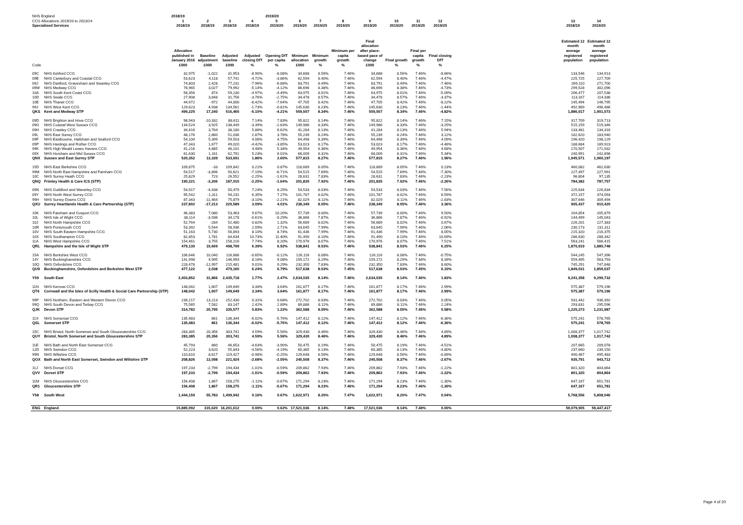| NHS England | | 2018/19 | | | | 2019/20 | | | | | | | | | | |
| CCG Allocations 2019/20 to 2023/24 | | 1 | 2 | 3 | 4 | 5 | 6 | 7 | 8 | 9 | 10 | 11 | 12 | | 13 | 14 |
| Specialised Services | | 2018/19 | 2018/19 | 2018/19 | 2018/19 | 2019/20 | 2019/20 | 2019/20 | 2019/20 | 2019/20 | 2019/20 | 2019/20 | 2019/20 | | 2018/19 | 2019/20 |
| | | Allocation published in January 2016 | Baseline adjustment | Adjusted baseline | Adjusted closing DfT | Opening DfT per capita | Minimum allocation | Minimum growth | Minimum per capita growth | Final allocation after place- based pace of change | Final growth | Final per capita growth | Final closing DfT | | Estimated 12 month average registered population | Estimated 12 month average registered population |
| Code | | £000 | £000 | £000 | % | % | £000 | % | % | £000 | % | % | % | | | |
| 09C | NHS Ashford CCG | 32,975 | -1,022 | 31,953 | -8.90% | -8.08% | 34,688 | 8.56% | 7.46% | 34,688 | 8.56% | 7.46% | -8.66% | | 133,546 | 134,913 |
| 09E | NHS Canterbury and Coastal CCG | 53,623 | 4,118 | 57,741 | -4.72% | -3.86% | 62,594 | 8.40% | 7.46% | 62,594 | 8.40% | 7.46% | -4.47% | | 225,725 | 227,709 |
| 09J | NHS Dartford, Gravesham and Swanley CCG | 74,803 | 2,428 | 77,231 | -7.96% | -6.88% | 83,791 | 8.49% | 7.46% | 83,791 | 8.49% | 7.46% | -7.46% | | 269,110 | 271,700 |
| 09W | NHS Medway CCG | 76,965 | 3,027 | 79,992 | -5.14% | -4.12% | 86,696 | 8.38% | 7.46% | 86,696 | 8.38% | 7.46% | -4.73% | | 299,528 | 302,096 |
| 10A | NHS South Kent Coast CCG | 58,356 | 874 | 59,230 | -4.97% | -4.49% | 63,975 | 8.01% | 7.46% | 63,975 | 8.01% | 7.46% | -5.09% | | 206,477 | 207,538 |
| 10D | NHS Swale CCG | 27,908 | 3,848 | 31,756 | -3.76% | -2.75% | 34,478 | 8.57% | 7.46% | 34,478 | 8.57% | 7.46% | -3.37% | | 113,167 | 114,336 |
| 10E | NHS Thanet CCG | 44,972 | -972 | 44,000 | -8.42% | -7.64% | 47,705 | 8.42% | 7.46% | 47,705 | 8.42% | 7.46% | -8.22% | | 145,494 | 146,795 |
| 99J | NHS West Kent CCG | 129,623 | 4,938 | 134,561 | -1.73% | -0.81% | 145,630 | 8.23% | 7.46% | 145,630 | 8.23% | 7.46% | -1.44% | | 492,969 | 496,486 |
| QKS | Kent and Medway STP | 499,225 | 17,240 | 516,465 | -5.10% | -4.21% | 559,557 | 8.34% | 7.46% | 559,557 | 8.34% | 7.46% | -4.82% | | 1,886,017 | 1,901,573 |
| 09D | NHS Brighton and Hove CCG | 98,943 | -10,332 | 88,611 | 7.14% | 7.83% | 95,822 | 8.14% | 7.46% | 95,822 | 8.14% | 7.46% | 7.15% | | 317,709 | 319,713 |
| 09G | NHS Coastal West Sussex CCG | 134,524 | 3,925 | 138,449 | -3.39% | -2.63% | 149,986 | 8.33% | 7.46% | 149,986 | 8.33% | 7.46% | -3.25% | | 515,159 | 519,346 |
| 09H | NHS Crawley CCG | 34,416 | 3,764 | 38,180 | 5.86% | 6.62% | 41,284 | 8.13% | 7.46% | 41,284 | 8.13% | 7.46% | 5.94% | | 133,481 | 134,316 |
| 09L | NHS East Surrey CCG | 48,176 | 2,860 | 51,036 | 2.87% | 3.78% | 55,239 | 8.24% | 7.46% | 55,239 | 8.24% | 7.46% | 3.12% | | 182,620 | 183,940 |
| 09F | NHS Eastbourne, Hailsham and Seaford CCG | 54,104 | 5,399 | 59,503 | 4.06% | 4.75% | 64,498 | 8.39% | 7.46% | 64,498 | 8.39% | 7.46% | 4.09% | | 196,420 | 198,129 |
| 09P | NHS Hastings and Rother CCG | 47,343 | 1,677 | 49,020 | -4.42% | -3.85% | 53,023 | 8.17% | 7.46% | 53,023 | 8.17% | 7.46% | -4.46% | | 188,684 | 189,923 |
| 99K | NHS High Weald Lewes Havens CCG | 41,216 | 4,885 | 46,101 | 4.48% | 5.34% | 49,954 | 8.36% | 7.46% | 49,954 | 8.36% | 7.46% | 4.68% | | 170,507 | 171,932 |
| 09X | NHS Horsham and Mid Sussex CCG | 61,630 | 1,161 | 62,791 | 5.23% | 6.01% | 68,009 | 8.31% | 7.46% | 68,009 | 8.31% | 7.46% | 5.34% | | 240,991 | 242,898 |
| QNX | Sussex and East Surrey STP | 520,352 | 13,339 | 533,691 | 1.86% | 2.60% | 577,815 | 8.27% | 7.46% | 577,815 | 8.27% | 7.46% | 1.96% | | 1,945,571 | 1,960,197 |
| 15D | NHS East Berkshire CCG | 109,875 | -33 | 109,842 | 0.21% | 0.87% | 118,689 | 8.05% | 7.46% | 118,689 | 8.05% | 7.46% | 0.23% | | 460,082 | 462,630 |
| 99M | NHS North East Hampshire and Farnham CCG | 54,517 | -3,896 | 50,621 | -7.19% | -6.71% | 54,515 | 7.69% | 7.46% | 54,515 | 7.69% | 7.46% | -7.30% | | 227,497 | 227,991 |
| 10C | NHS Surrey Heath CCG | 25,829 | 723 | 26,552 | -2.25% | -1.61% | 28,631 | 7.83% | 7.46% | 28,631 | 7.83% | 7.46% | -2.23% | | 96,804 | 97,135 |
| QNQ | Frimley Health & Care ICS (STP) | 190,221 | -3,206 | 187,015 | -2.25% | -1.64% | 201,835 | 7.92% | 7.46% | 201,835 | 7.92% | 7.46% | -2.26% | | 784,382 | 787,757 |
| 09N | NHS Guildford and Waverley CCG | 54,917 | -4,438 | 50,479 | 7.24% | 8.25% | 54,533 | 8.03% | 7.46% | 54,533 | 8.03% | 7.46% | 7.56% | | 225,634 | 226,834 |
| 09Y | NHS North West Surrey CCG | 95,542 | -1,311 | 94,231 | 6.35% | 7.27% | 101,787 | 8.02% | 7.46% | 101,787 | 8.02% | 7.46% | 6.59% | | 372,157 | 374,093 |
| 99H | NHS Surrey Downs CCG | 87,343 | -11,464 | 75,879 | -3.10% | -2.21% | 82,029 | 8.11% | 7.46% | 82,029 | 8.11% | 7.46% | -2.83% | | 307,646 | 309,494 |
| QXU | Surrey Heartlands Health & Care Partnership (STP) | 237,802 | -17,213 | 220,589 | 3.09% | 4.01% | 238,349 | 8.05% | 7.46% | 238,349 | 8.05% | 7.46% | 3.36% | | 905,437 | 910,420 |
| 10K | NHS Fareham and Gosport CCG | 46,383 | 7,080 | 53,463 | 9.67% | 10.20% | 57,739 | 8.00% | 7.46% | 57,739 | 8.00% | 7.46% | 9.50% | | 204,854 | 205,879 |
| 10L | NHS Isle of Wight CCG | 38,114 | -3,936 | 34,178 | -0.61% | -0.29% | 36,866 | 7.87% | 7.46% | 36,866 | 7.87% | 7.46% | -0.92% | | 144,499 | 145,043 |
| 10J | NHS North Hampshire CCG | 52,764 | -284 | 52,480 | 0.82% | 1.32% | 56,689 | 8.02% | 7.46% | 56,689 | 8.02% | 7.46% | 0.67% | | 226,201 | 227,383 |
| 10R | NHS Portsmouth CCG | 53,392 | 5,544 | 58,936 | 2.09% | 2.71% | 63,645 | 7.99% | 7.46% | 63,645 | 7.99% | 7.46% | 2.06% | | 230,173 | 231,311 |
| 10V | NHS South Eastern Hampshire CCG | 51,163 | 5,730 | 56,893 | 8.10% | 8.74% | 61,436 | 7.99% | 7.46% | 61,436 | 7.99% | 7.46% | 8.05% | | 215,320 | 216,375 |
| 10X | NHS Southampton CCG | 82,853 | 1,781 | 84,634 | 10.73% | 11.40% | 91,490 | 8.10% | 7.46% | 91,490 | 8.10% | 7.46% | 10.69% | | 286,630 | 288,342 |
| 11A | NHS West Hampshire CCG | 154,461 | 3,755 | 158,216 | 7.74% | 8.20% | 170,976 | 8.07% | 7.46% | 170,976 | 8.07% | 7.46% | 7.51% | | 563,241 | 566,415 |
| QRL | Hampshire and the Isle of Wight STP | 479,130 | 19,669 | 498,799 | 6.39% | 6.92% | 538,841 | 8.03% | 7.46% | 538,841 | 8.03% | 7.46% | 6.25% | | 1,870,919 | 1,880,748 |
| 15A | NHS Berkshire West CCG | 106,646 | 10,040 | 116,686 | -0.65% | -0.12% | 126,116 | 8.08% | 7.46% | 126,116 | 8.08% | 7.46% | -0.75% | | 544,245 | 547,396 |
| 14Y | NHS Buckinghamshire CCG | 141,998 | 4,995 | 146,993 | 8.16% | 9.08% | 159,172 | 8.29% | 7.46% | 159,172 | 8.29% | 7.46% | 8.39% | | 559,495 | 563,793 |
| 10Q | NHS Oxfordshire CCG | 228,478 | -12,997 | 215,481 | 9.01% | 9.29% | 232,350 | 7.83% | 7.46% | 232,350 | 7.83% | 7.46% | 8.60% | | 745,291 | 747,848 |
| QU9 | Buckinghamshire, Oxfordshire and Berkshire West STP | 477,122 | 2,038 | 479,160 | 6.24% | 6.79% | 517,638 | 8.03% | 7.45% | 517,638 | 8.03% | 7.45% | 6.10% | | 1,849,031 | 1,859,037 |
| Y59 | South East | 2,403,852 | 31,866 | 2,435,718 | 1.77% | 2.47% | 2,634,035 | 8.14% | 7.46% | 2,634,035 | 8.14% | 7.46% | 1.83% | | 9,241,358 | 9,299,732 |
| 11N | NHS Kernow CCG | 148,042 | 1,607 | 149,649 | 3.34% | 3.64% | 161,877 | 8.17% | 7.46% | 161,877 | 8.17% | 7.46% | 2.99% | | 575,387 | 579,196 |
| QT6 | Cornwall and the Isles of Scilly Health & Social Care Partnership (STP) | 148,042 | 1,607 | 149,649 | 3.34% | 3.64% | 161,877 | 8.17% | 7.46% | 161,877 | 8.17% | 7.46% | 2.99% | | 575,387 | 579,196 |
| 99P | NHS Northern, Eastern and Western Devon CCG | 239,217 | 13,213 | 252,430 | 0.31% | 0.68% | 272,702 | 8.03% | 7.46% | 272,702 | 8.03% | 7.46% | 0.05% | | 931,442 | 936,392 |
| 99Q | NHS South Devon and Torbay CCG | 75,565 | 7,582 | 83,147 | 2.42% | 2.89% | 89,886 | 8.11% | 7.46% | 89,886 | 8.11% | 7.46% | 2.24% | | 293,831 | 295,596 |
| QJK | Devon STP | 314,782 | 20,795 | 335,577 | 0.83% | 1.22% | 362,588 | 8.05% | 7.46% | 362,588 | 8.05% | 7.46% | 0.58% | | 1,225,273 | 1,231,987 |
| 11X | NHS Somerset CCG | 135,483 | 861 | 136,344 | -6.02% | -5.76% | 147,412 | 8.12% | 7.46% | 147,412 | 8.12% | 7.46% | -6.36% | | 575,241 | 578,765 |
| QSL | Somerset STP | 135,483 | 861 | 136,344 | -6.02% | -5.76% | 147,412 | 8.12% | 7.46% | 147,412 | 8.12% | 7.46% | -6.36% | | 575,241 | 578,765 |
| 15C | NHS Bristol, North Somerset and South Gloucestershire CCG | 283,385 | 20,356 | 303,741 | 4.59% | 5.56% | 329,430 | 8.46% | 7.46% | 329,430 | 8.46% | 7.46% | 4.89% | | 1,008,377 | 1,017,742 |
| QUY | Bristol, North Somerset and South Gloucestershire STP | 283,385 | 20,356 | 303,741 | 4.59% | 5.56% | 329,430 | 8.46% | 7.46% | 329,430 | 8.46% | 7.46% | 4.89% | | 1,008,377 | 1,017,742 |
| 11E | NHS Bath and North East Somerset CCG | 45,793 | 860 | 46,653 | -4.63% | -3.90% | 50,475 | 8.19% | 7.46% | 50,475 | 8.19% | 7.46% | -4.51% | | 207,665 | 209,078 |
| 12D | NHS Swindon CCG | 52,223 | 3,620 | 55,843 | -4.56% | -4.19% | 60,385 | 8.13% | 7.46% | 60,385 | 8.13% | 7.46% | -4.80% | | 237,660 | 239,150 |
| 99N | NHS Wiltshire CCG | 110,810 | 8,617 | 119,427 | -0.98% | -0.25% | 129,648 | 8.56% | 7.46% | 129,648 | 8.56% | 7.46% | -0.89% | | 490,467 | 495,483 |
| QOX | Bath and North East Somerset, Swindon and Wiltshire STP | 208,826 | 13,098 | 221,924 | -2.68% | -2.05% | 240,508 | 8.37% | 7.46% | 240,508 | 8.37% | 7.46% | -2.67% | | 935,791 | 943,712 |
| 11J | NHS Dorset CCG | 197,233 | -2,799 | 194,434 | -1.01% | -0.59% | 209,862 | 7.93% | 7.46% | 209,862 | 7.93% | 7.46% | -1.22% | | 801,320 | 804,864 |
| QVV | Dorset STP | 197,233 | -2,799 | 194,434 | -1.01% | -0.59% | 209,862 | 7.93% | 7.46% | 209,862 | 7.93% | 7.46% | -1.22% | | 801,320 | 804,864 |
| 11M | NHS Gloucestershire CCG | 156,408 | 1,867 | 158,275 | -1.11% | -0.67% | 171,294 | 8.23% | 7.46% | 171,294 | 8.23% | 7.46% | -1.30% | | 647,167 | 651,781 |
| QR1 | Gloucestershire STP | 156,408 | 1,867 | 158,275 | -1.11% | -0.67% | 171,294 | 8.23% | 7.46% | 171,294 | 8.23% | 7.46% | -1.30% | | 647,167 | 651,781 |
| Y58 | South West | 1,444,159 | 55,783 | 1,499,942 | 0.16% | 0.67% | 1,622,971 | 8.20% | 7.47% | 1,622,971 | 8.20% | 7.47% | 0.04% | | 5,768,556 | 5,808,046 |
| ENG | England | 15,885,992 | 315,620 | 16,201,612 | 0.00% | 0.62% | 17,521,036 | 8.14% | 7.48% | 17,521,036 | 8.14% | 7.48% | 0.00% | | 59,079,905 | 59,447,417 |
Page 4 of 20